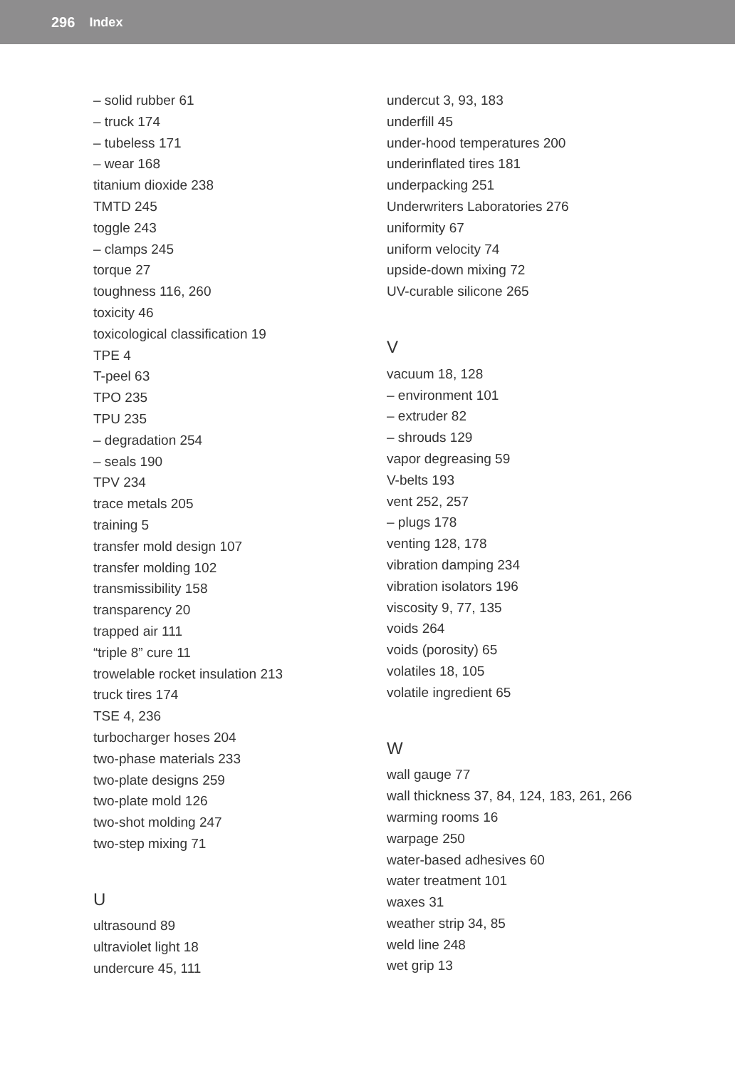296 Index
– solid rubber 61
– truck 174
– tubeless 171
– wear 168
titanium dioxide 238
TMTD 245
toggle 243
– clamps 245
torque 27
toughness 116, 260
toxicity 46
toxicological classification 19
TPE 4
T-peel 63
TPO 235
TPU 235
– degradation 254
– seals 190
TPV 234
trace metals 205
training 5
transfer mold design 107
transfer molding 102
transmissibility 158
transparency 20
trapped air 111
“triple 8” cure 11
trowelable rocket insulation 213
truck tires 174
TSE 4, 236
turbocharger hoses 204
two-phase materials 233
two-plate designs 259
two-plate mold 126
two-shot molding 247
two-step mixing 71
U
ultrasound 89
ultraviolet light 18
undercure 45, 111
undercut 3, 93, 183
underfill 45
under-hood temperatures 200
underinflated tires 181
underpacking 251
Underwriters Laboratories 276
uniformity 67
uniform velocity 74
upside-down mixing 72
UV-curable silicone 265
V
vacuum 18, 128
– environment 101
– extruder 82
– shrouds 129
vapor degreasing 59
V-belts 193
vent 252, 257
– plugs 178
venting 128, 178
vibration damping 234
vibration isolators 196
viscosity 9, 77, 135
voids 264
voids (porosity) 65
volatiles 18, 105
volatile ingredient 65
W
wall gauge 77
wall thickness 37, 84, 124, 183, 261, 266
warming rooms 16
warpage 250
water-based adhesives 60
water treatment 101
waxes 31
weather strip 34, 85
weld line 248
wet grip 13